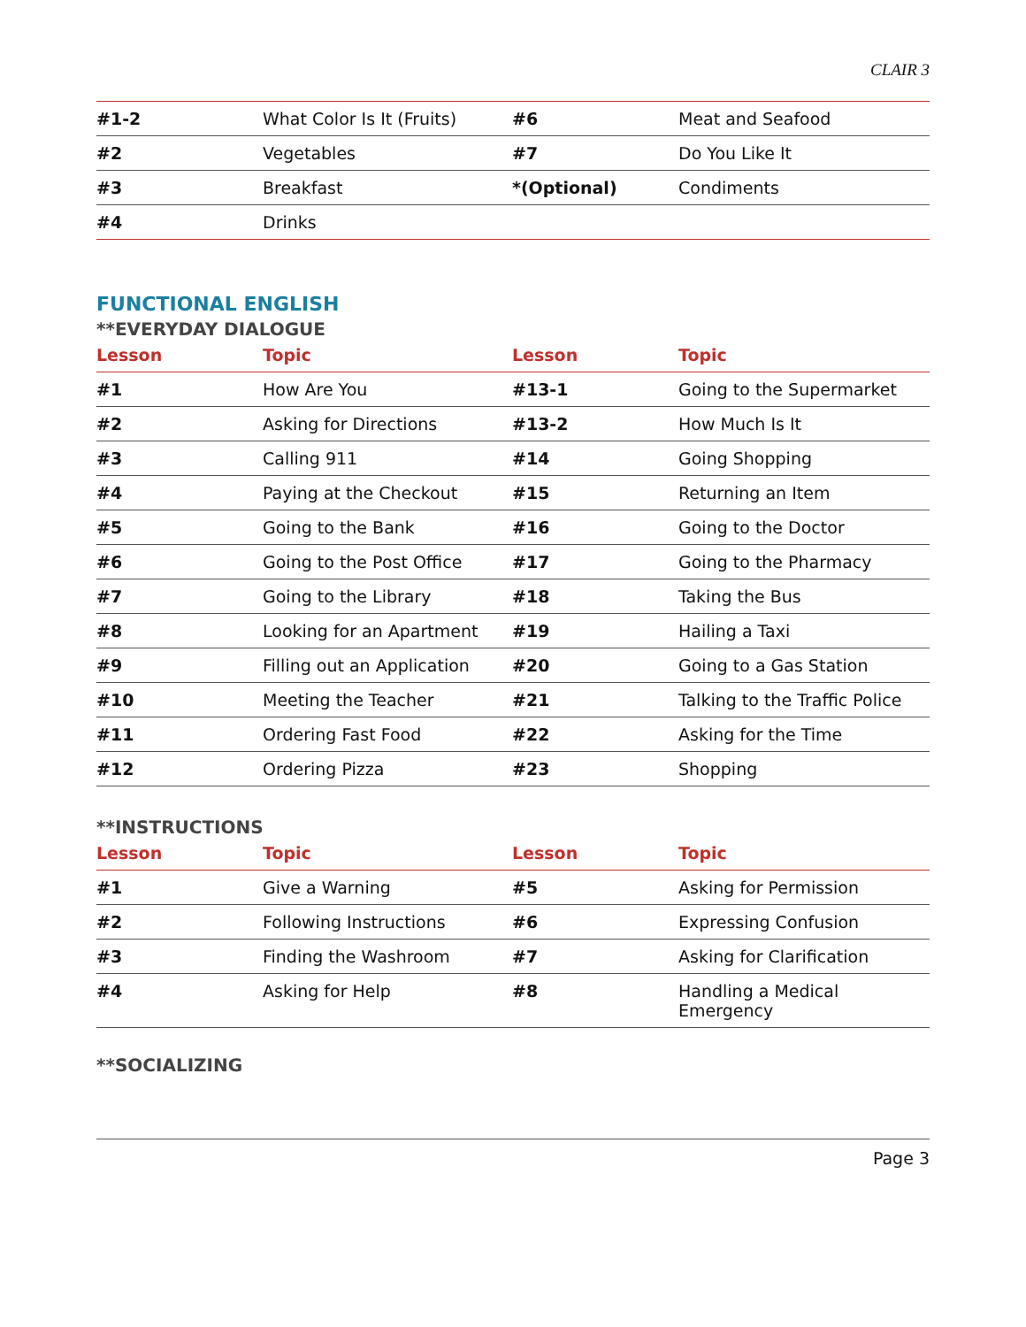CLAIR 3
| #1-2 | What Color Is It (Fruits) | #6 | Meat and Seafood |
| #2 | Vegetables | #7 | Do You Like It |
| #3 | Breakfast | *(Optional) | Condiments |
| #4 | Drinks | | |
FUNCTIONAL ENGLISH
**EVERYDAY DIALOGUE
| Lesson | Topic | Lesson | Topic |
| --- | --- | --- | --- |
| #1 | How Are You | #13-1 | Going to the Supermarket |
| #2 | Asking for Directions | #13-2 | How Much Is It |
| #3 | Calling 911 | #14 | Going Shopping |
| #4 | Paying at the Checkout | #15 | Returning an Item |
| #5 | Going to the Bank | #16 | Going to the Doctor |
| #6 | Going to the Post Office | #17 | Going to the Pharmacy |
| #7 | Going to the Library | #18 | Taking the Bus |
| #8 | Looking for an Apartment | #19 | Hailing a Taxi |
| #9 | Filling out an Application | #20 | Going to a Gas Station |
| #10 | Meeting the Teacher | #21 | Talking to the Traffic Police |
| #11 | Ordering Fast Food | #22 | Asking for the Time |
| #12 | Ordering Pizza | #23 | Shopping |
**INSTRUCTIONS
| Lesson | Topic | Lesson | Topic |
| --- | --- | --- | --- |
| #1 | Give a Warning | #5 | Asking for Permission |
| #2 | Following Instructions | #6 | Expressing Confusion |
| #3 | Finding the Washroom | #7 | Asking for Clarification |
| #4 | Asking for Help | #8 | Handling a Medical Emergency |
**SOCIALIZING
Page 3